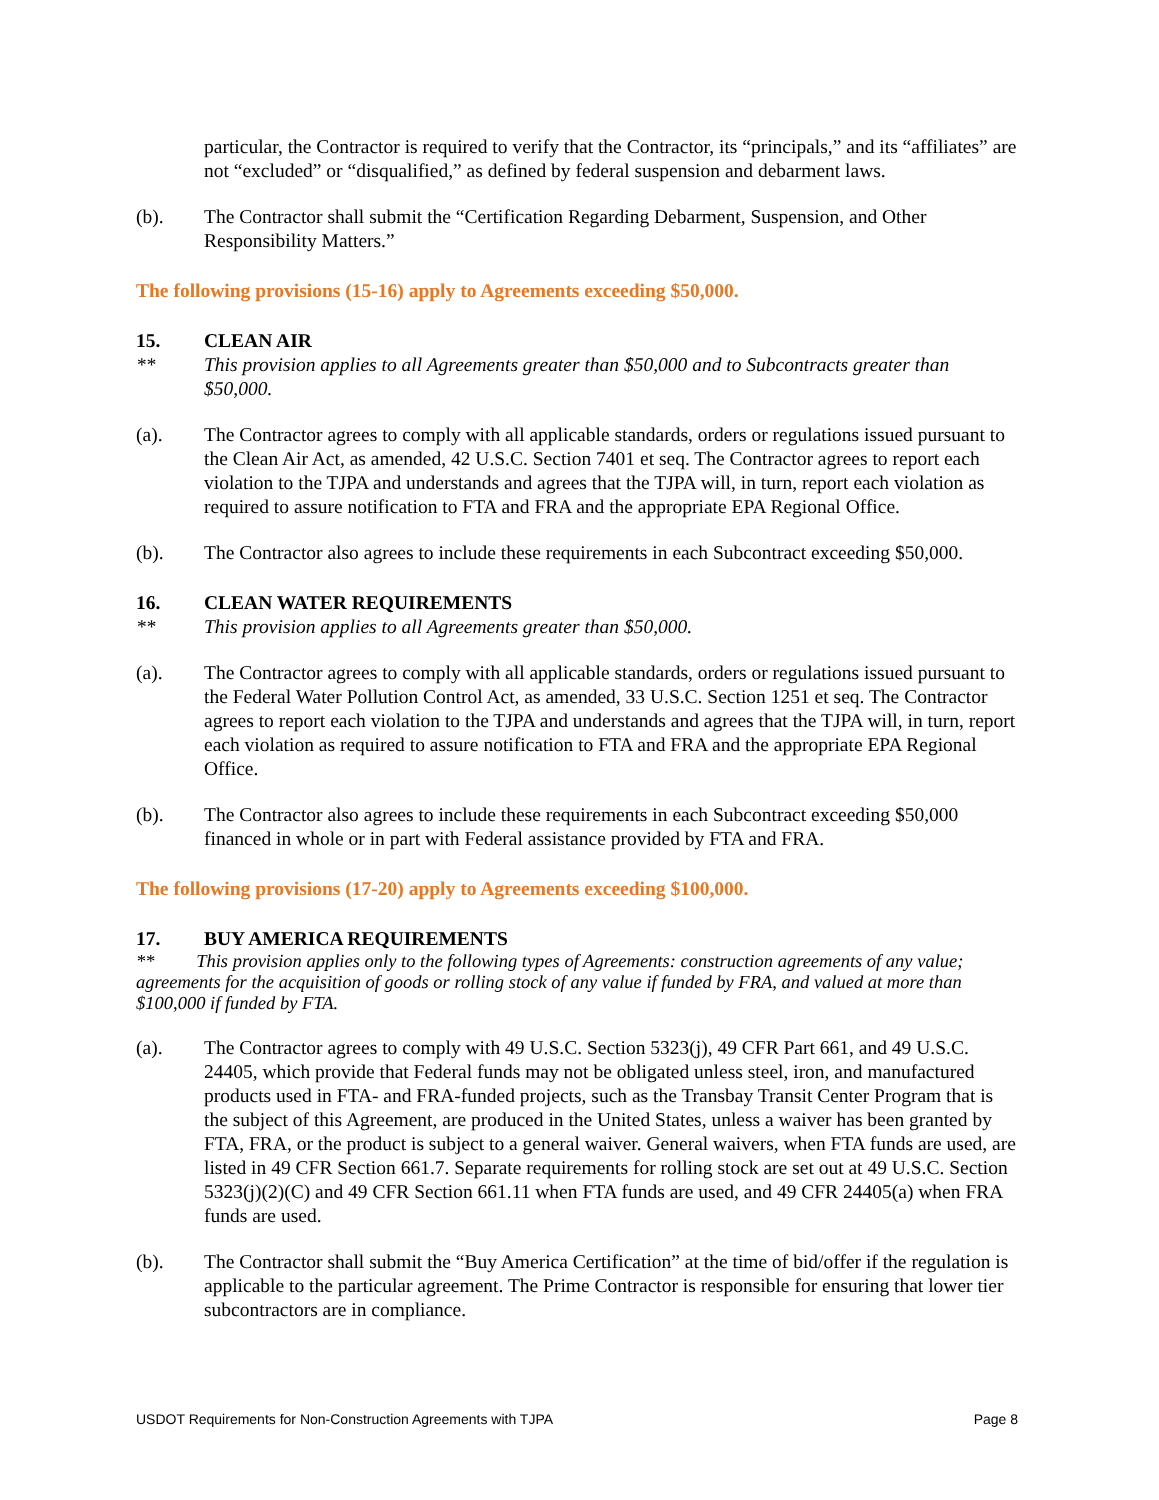particular, the Contractor is required to verify that the Contractor, its “principals,” and its “affiliates” are not “excluded” or “disqualified,” as defined by federal suspension and debarment laws.
(b). The Contractor shall submit the “Certification Regarding Debarment, Suspension, and Other Responsibility Matters.”
The following provisions (15-16) apply to Agreements exceeding $50,000.
15. CLEAN AIR
** This provision applies to all Agreements greater than $50,000 and to Subcontracts greater than $50,000.
(a). The Contractor agrees to comply with all applicable standards, orders or regulations issued pursuant to the Clean Air Act, as amended, 42 U.S.C. Section 7401 et seq. The Contractor agrees to report each violation to the TJPA and understands and agrees that the TJPA will, in turn, report each violation as required to assure notification to FTA and FRA and the appropriate EPA Regional Office.
(b). The Contractor also agrees to include these requirements in each Subcontract exceeding $50,000.
16. CLEAN WATER REQUIREMENTS
** This provision applies to all Agreements greater than $50,000.
(a). The Contractor agrees to comply with all applicable standards, orders or regulations issued pursuant to the Federal Water Pollution Control Act, as amended, 33 U.S.C. Section 1251 et seq. The Contractor agrees to report each violation to the TJPA and understands and agrees that the TJPA will, in turn, report each violation as required to assure notification to FTA and FRA and the appropriate EPA Regional Office.
(b). The Contractor also agrees to include these requirements in each Subcontract exceeding $50,000 financed in whole or in part with Federal assistance provided by FTA and FRA.
The following provisions (17-20) apply to Agreements exceeding $100,000.
17. BUY AMERICA REQUIREMENTS
** This provision applies only to the following types of Agreements: construction agreements of any value; agreements for the acquisition of goods or rolling stock of any value if funded by FRA, and valued at more than $100,000 if funded by FTA.
(a). The Contractor agrees to comply with 49 U.S.C. Section 5323(j), 49 CFR Part 661, and 49 U.S.C. 24405, which provide that Federal funds may not be obligated unless steel, iron, and manufactured products used in FTA- and FRA-funded projects, such as the Transbay Transit Center Program that is the subject of this Agreement, are produced in the United States, unless a waiver has been granted by FTA, FRA, or the product is subject to a general waiver. General waivers, when FTA funds are used, are listed in 49 CFR Section 661.7. Separate requirements for rolling stock are set out at 49 U.S.C. Section 5323(j)(2)(C) and 49 CFR Section 661.11 when FTA funds are used, and 49 CFR 24405(a) when FRA funds are used.
(b). The Contractor shall submit the “Buy America Certification” at the time of bid/offer if the regulation is applicable to the particular agreement. The Prime Contractor is responsible for ensuring that lower tier subcontractors are in compliance.
USDOT Requirements for Non-Construction Agreements with TJPA Page 8